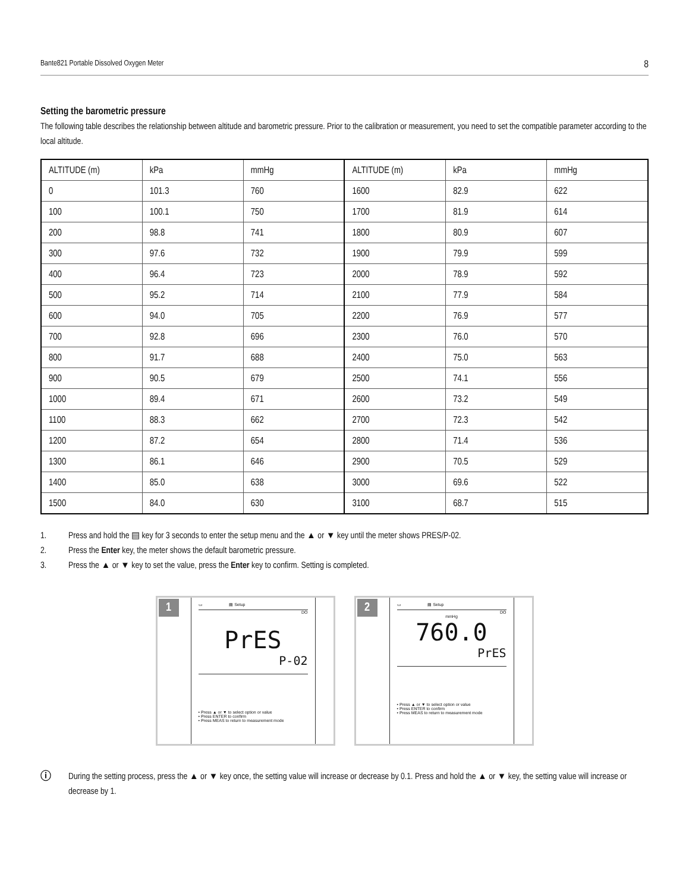Bante821 Portable Dissolved Oxygen Meter 8
Setting the barometric pressure
The following table describes the relationship between altitude and barometric pressure. Prior to the calibration or measurement, you need to set the compatible parameter according to the local altitude.
| ALTITUDE (m) | kPa | mmHg | ALTITUDE (m) | kPa | mmHg |
| 0 | 101.3 | 760 | 1600 | 82.9 | 622 |
| 100 | 100.1 | 750 | 1700 | 81.9 | 614 |
| 200 | 98.8 | 741 | 1800 | 80.9 | 607 |
| 300 | 97.6 | 732 | 1900 | 79.9 | 599 |
| 400 | 96.4 | 723 | 2000 | 78.9 | 592 |
| 500 | 95.2 | 714 | 2100 | 77.9 | 584 |
| 600 | 94.0 | 705 | 2200 | 76.9 | 577 |
| 700 | 92.8 | 696 | 2300 | 76.0 | 570 |
| 800 | 91.7 | 688 | 2400 | 75.0 | 563 |
| 900 | 90.5 | 679 | 2500 | 74.1 | 556 |
| 1000 | 89.4 | 671 | 2600 | 73.2 | 549 |
| 1100 | 88.3 | 662 | 2700 | 72.3 | 542 |
| 1200 | 87.2 | 654 | 2800 | 71.4 | 536 |
| 1300 | 86.1 | 646 | 2900 | 70.5 | 529 |
| 1400 | 85.0 | 638 | 3000 | 69.6 | 522 |
| 1500 | 84.0 | 630 | 3100 | 68.7 | 515 |
1. Press and hold the ▤ key for 3 seconds to enter the setup menu and the ▲ or ▼ key until the meter shows PRES/P-02.
2. Press the Enter key, the meter shows the default barometric pressure.
3. Press the ▲ or ▼ key to set the value, press the Enter key to confirm. Setting is completed.
1
▭ ▤ Setup
DO
PrES
P-02
• Press ▲ or ▼ to select option or value
• Press ENTER to confirm
• Press MEAS to return to measurement mode
2
▭ ▤ Setup
DO
mmHg
760.0
PrES
• Press ▲ or ▼ to select option or value
• Press ENTER to confirm
• Press MEAS to return to measurement mode
ⓘ
During the setting process, press the ▲ or ▼ key once, the setting value will increase or decrease by 0.1. Press and hold the ▲ or ▼ key, the setting value will increase or decrease by 1.